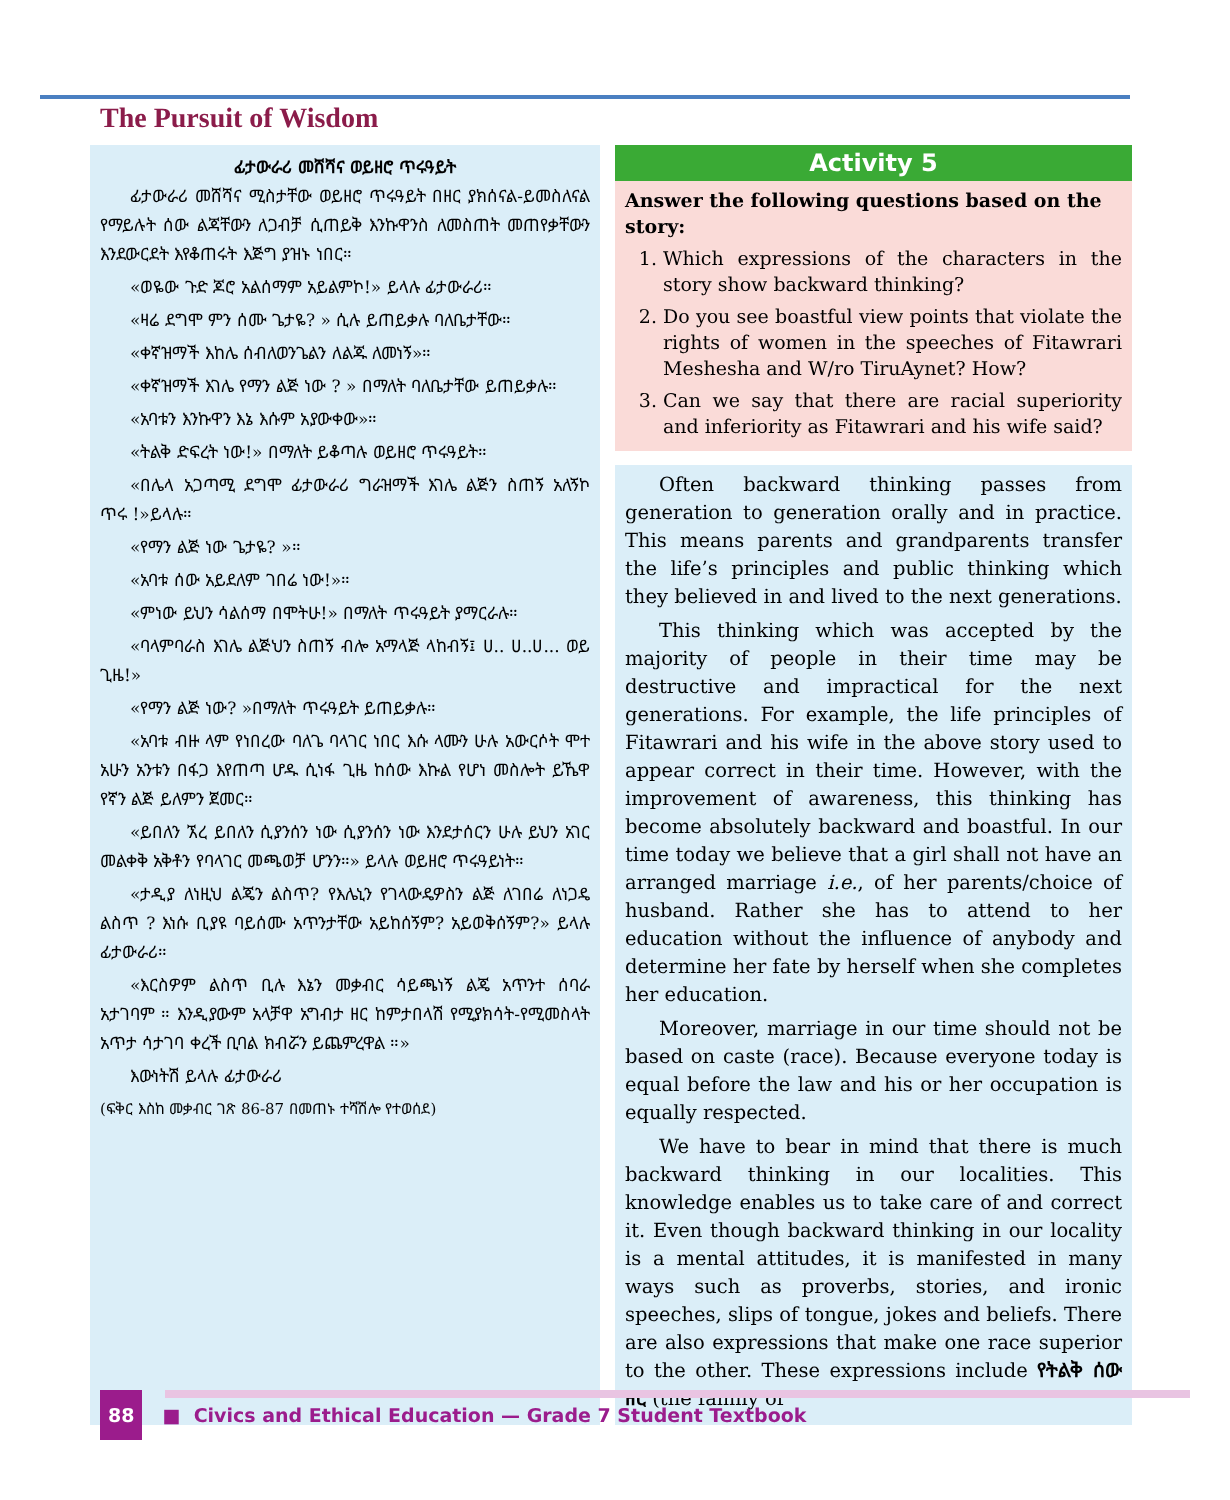The Pursuit of Wisdom
ፊታውራሪ መሸሻና ወይዘሮ ጥሩዓይት
ፊታውራሪ መሸሻና ሚስታቸው ወይዘሮ ጥሩዓይት በዘር ያክሰናል-ይመስለናል የማይሉት ሰው ልጃቸውን ለጋብቻ ሲጠይቅ እንኩዋንስ ለመስጠት መጠየቃቸውን እንደውርደት እየቆጠሩት እጅግ ያዝኑ ነበር።
«ወዬው ጉድ ጆሮ አልሰማም አይልምኮ!» ይላሉ ፊታውራሪ።
«ዛሬ ደግሞ ምን ሰሙ ጌታዬ? » ሲሉ ይጠይቃሉ ባለቤታቸው።
«ቀኛዝማች እከሌ ሰብለወንጌልን ለልጁ ለመነኝ»።
«ቀኛዝማች እገሌ የማን ልጅ ነው ? » በማለት ባለቤታቸው ይጠይቃሉ።
«አባቱን እንኩዋን እኔ እሱም አያውቀው»።
«ትልቅ ድፍረት ነው!» በማለት ይቆጣሉ ወይዘሮ ጥሩዓይት።
«በሌላ አጋጣሚ ደግሞ ፊታውራሪ ግራዝማች እገሌ ልጅን ስጠኝ አለኝኮ ጥሩ !»ይላሉ።
«የማን ልጅ ነው ጌታዬ? »።
«አባቱ ሰው አይደለም ገበሬ ነው!»።
«ምነው ይህን ሳልሰማ በሞትሁ!» በማለት ጥሩዓይት ያማርራሉ።
«ባላምባራስ እገሌ ልጅህን ስጠኝ ብሎ አማላጅ ላከብኝ፤ ሀ.. ሀ..ሀ... ወይ ጊዜ!»
«የማን ልጅ ነው? »በማለት ጥሩዓይት ይጠይቃሉ።
«አባቱ ብዙ ላም የነበረው ባለጌ ባላገር ነበር እሱ ላሙን ሁሉ አውርሶት ሞተ አሁን አንቱን በፋጋ እየጠጣ ሆዱ ሲነፋ ጊዜ ከሰው እኩል የሆነ መስሎት ይኼዋ የኛን ልጅ ይለምን ጀመር።
«ይበለን ኧረ ይበለን ሲያንሰን ነው ሲያንሰን ነው እንደታሰርን ሁሉ ይህን አገር መልቀቅ አቅቶን የባላገር መጫወቻ ሆንን።» ይላሉ ወይዘሮ ጥሩዓይነት።
«ታዲያ ለነዚህ ልጄን ልስጥ? የእሌኒን የገላውዴዎስን ልጅ ለገበሬ ለነጋዴ ልስጥ ? እነሱ ቢያዩ ባይሰሙ አጥንታቸው አይከሰኝም? አይወቅሰኝም?» ይላሉ ፊታውራሪ።
«እርስዎም ልስጥ ቢሉ እኔን መቃብር ሳይጫነኝ ልጄ አጥንተ ሰባራ አታገባም ። እንዲያውም አላቻዋ አግብታ ዘር ከምታበላሽ የሚያክሳት-የሚመስላት አጥታ ሳታገባ ቀረች ቢባል ክብሯን ይጨምረዋል ።»
እውነትሽ ይላሉ ፊታውራሪ
(ፍቅር እስከ መቃብር ገጽ 86-87 በመጠኑ ተሻሽሎ የተወሰደ)
Activity 5
Answer the following questions based on the story:
1. Which expressions of the characters in the story show backward thinking?
2. Do you see boastful view points that violate the rights of women in the speeches of Fitawrari Meshesha and W/ro TiruAynet? How?
3. Can we say that there are racial superiority and inferiority as Fitawrari and his wife said?
Often backward thinking passes from generation to generation orally and in practice. This means parents and grandparents transfer the life’s principles and public thinking which they believed in and lived to the next generations.
This thinking which was accepted by the majority of people in their time may be destructive and impractical for the next generations. For example, the life principles of Fitawrari and his wife in the above story used to appear correct in their time. However, with the improvement of awareness, this thinking has become absolutely backward and boastful. In our time today we believe that a girl shall not have an arranged marriage i.e., of her parents/choice of husband. Rather she has to attend to her education without the influence of anybody and determine her fate by herself when she completes her education.
Moreover, marriage in our time should not be based on caste (race). Because everyone today is equal before the law and his or her occupation is equally respected.
We have to bear in mind that there is much backward thinking in our localities. This knowledge enables us to take care of and correct it. Even though backward thinking in our locality is a mental attitudes, it is manifested in many ways such as proverbs, stories, and ironic speeches, slips of tongue, jokes and beliefs. There are also expressions that make one race superior to the other. These expressions include የትልቅ ሰው ዘር (the family of
88 ■ Civics and Ethical Education — Grade 7 Student Textbook